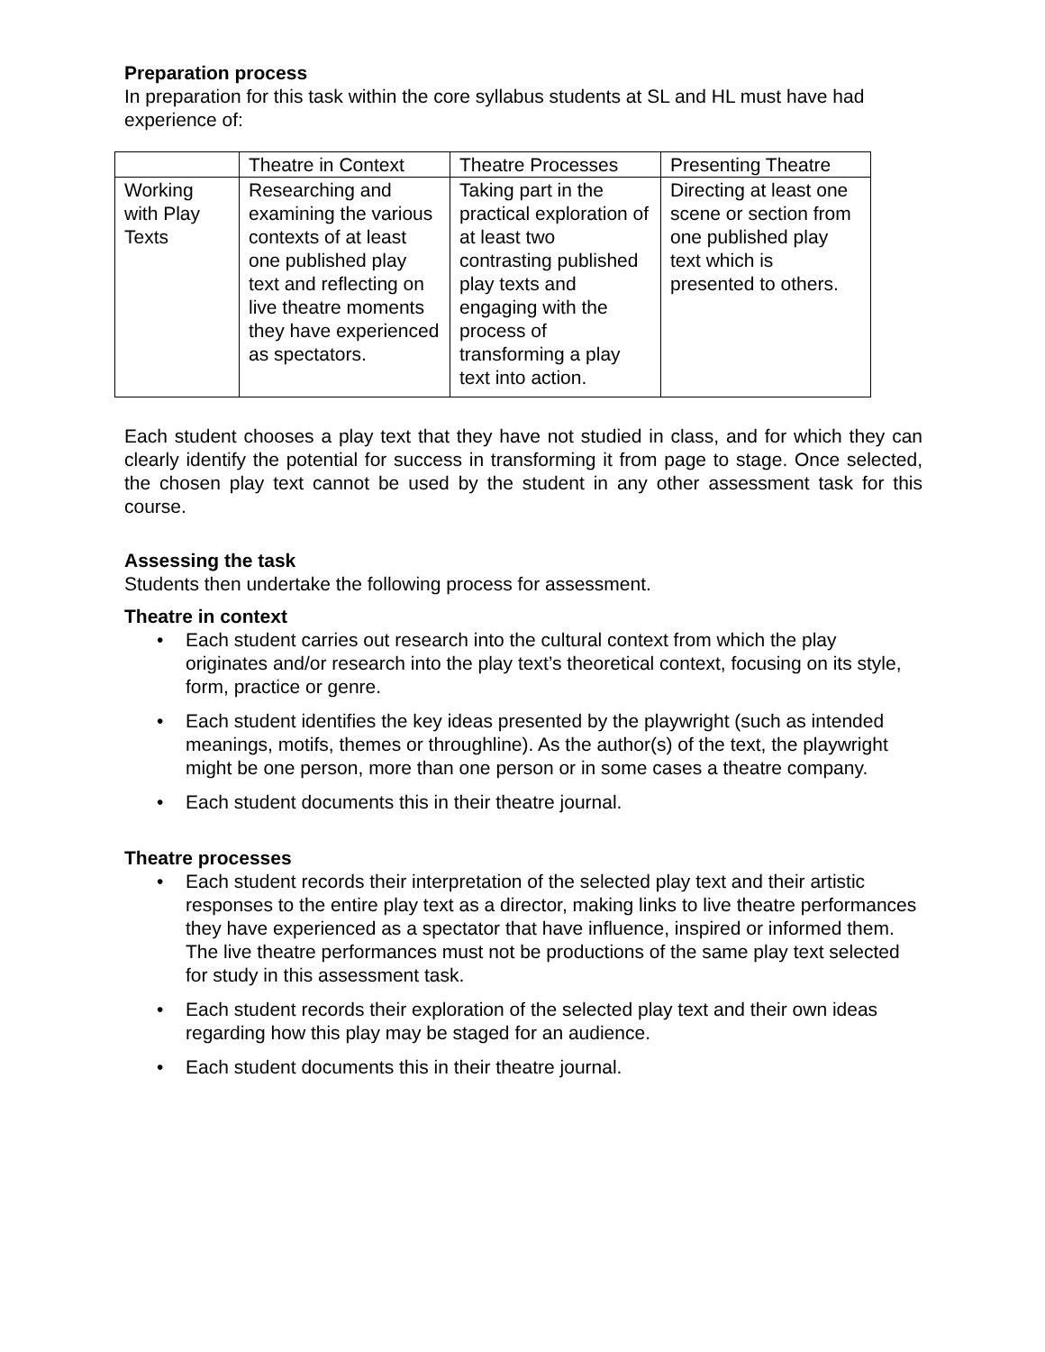Preparation process
In preparation for this task within the core syllabus students at SL and HL must have had experience of:
| | Theatre in Context | Theatre Processes | Presenting Theatre |
| Working with Play Texts | Researching and examining the various contexts of at least one published play text and reflecting on live theatre moments they have experienced as spectators. | Taking part in the practical exploration of at least two contrasting published play texts and engaging with the process of transforming a play text into action. | Directing at least one scene or section from one published play text which is presented to others. |
Each student chooses a play text that they have not studied in class, and for which they can clearly identify the potential for success in transforming it from page to stage. Once selected, the chosen play text cannot be used by the student in any other assessment task for this course.
Assessing the task
Students then undertake the following process for assessment.
Theatre in context
• Each student carries out research into the cultural context from which the play originates and/or research into the play text’s theoretical context, focusing on its style, form, practice or genre.
• Each student identifies the key ideas presented by the playwright (such as intended meanings, motifs, themes or throughline). As the author(s) of the text, the playwright might be one person, more than one person or in some cases a theatre company.
• Each student documents this in their theatre journal.
Theatre processes
• Each student records their interpretation of the selected play text and their artistic responses to the entire play text as a director, making links to live theatre performances they have experienced as a spectator that have influence, inspired or informed them. The live theatre performances must not be productions of the same play text selected for study in this assessment task.
• Each student records their exploration of the selected play text and their own ideas regarding how this play may be staged for an audience.
• Each student documents this in their theatre journal.